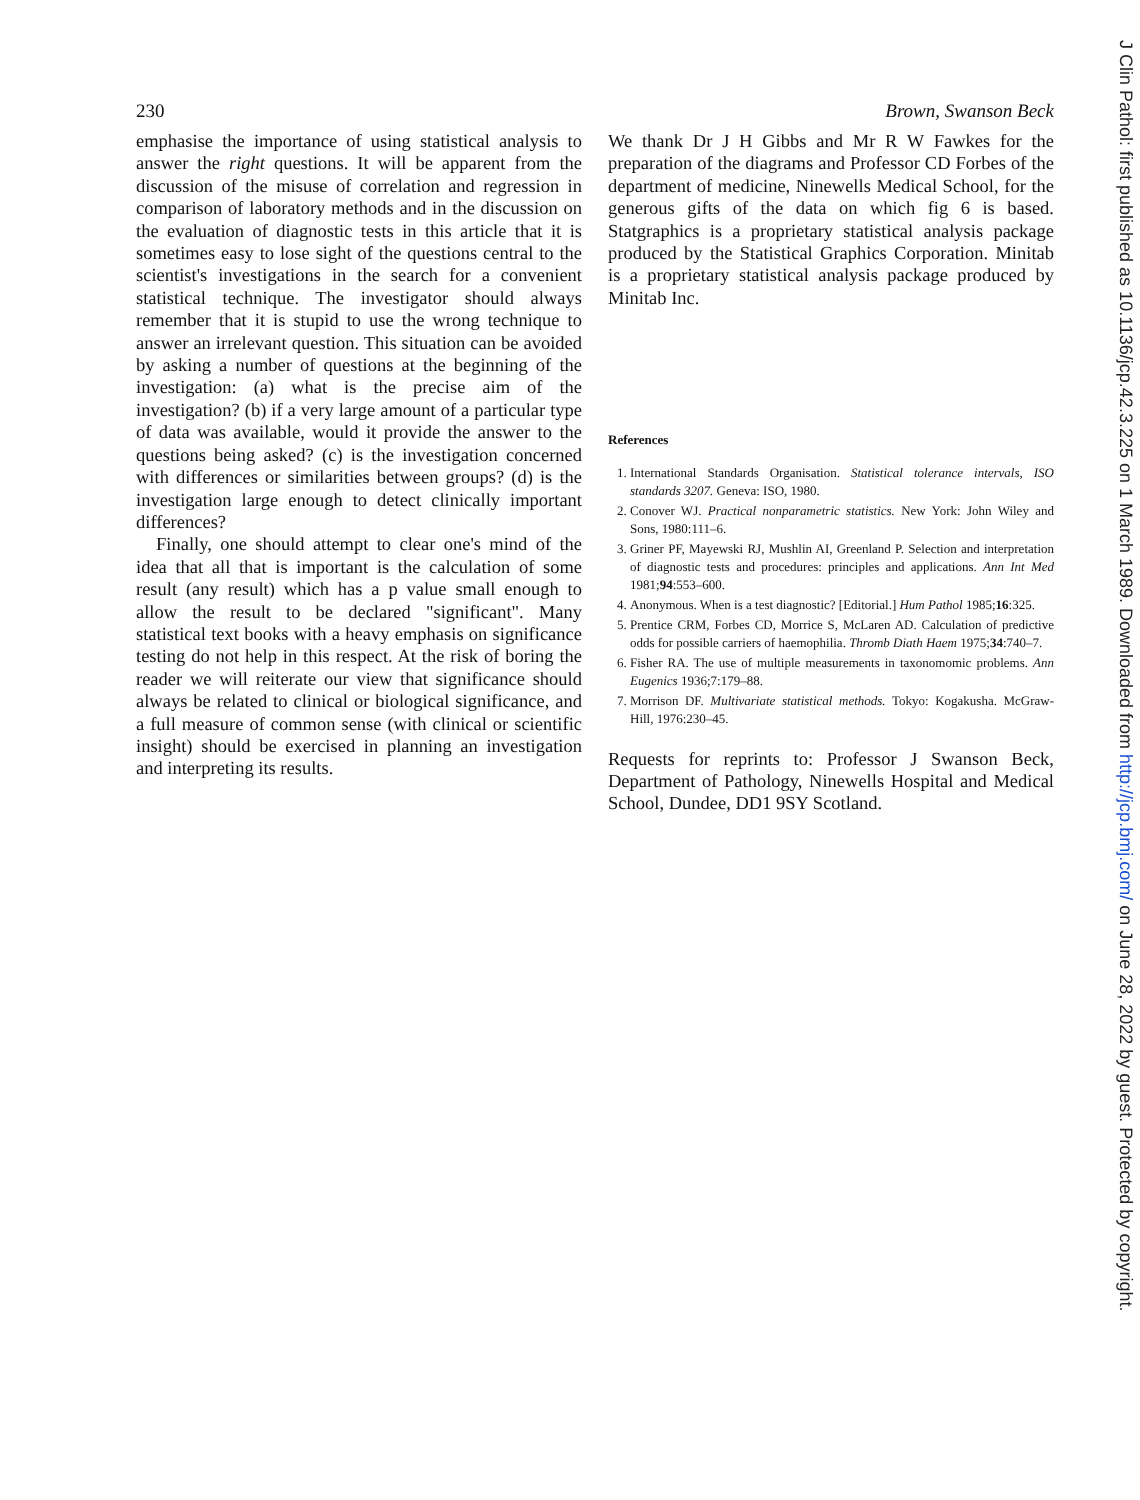230 Brown, Swanson Beck
emphasise the importance of using statistical analysis to answer the right questions. It will be apparent from the discussion of the misuse of correlation and regression in comparison of laboratory methods and in the discussion on the evaluation of diagnostic tests in this article that it is sometimes easy to lose sight of the questions central to the scientist's investigations in the search for a convenient statistical technique. The investigator should always remember that it is stupid to use the wrong technique to answer an irrelevant question. This situation can be avoided by asking a number of questions at the beginning of the investigation: (a) what is the precise aim of the investigation? (b) if a very large amount of a particular type of data was available, would it provide the answer to the questions being asked? (c) is the investigation concerned with differences or similarities between groups? (d) is the investigation large enough to detect clinically important differences?
Finally, one should attempt to clear one's mind of the idea that all that is important is the calculation of some result (any result) which has a p value small enough to allow the result to be declared "significant". Many statistical text books with a heavy emphasis on significance testing do not help in this respect. At the risk of boring the reader we will reiterate our view that significance should always be related to clinical or biological significance, and a full measure of common sense (with clinical or scientific insight) should be exercised in planning an investigation and interpreting its results.
We thank Dr J H Gibbs and Mr R W Fawkes for the preparation of the diagrams and Professor CD Forbes of the department of medicine, Ninewells Medical School, for the generous gifts of the data on which fig 6 is based. Statgraphics is a proprietary statistical analysis package produced by the Statistical Graphics Corporation. Minitab is a proprietary statistical analysis package produced by Minitab Inc.
References
1. International Standards Organisation. Statistical tolerance intervals, ISO standards 3207. Geneva: ISO, 1980.
2. Conover WJ. Practical nonparametric statistics. New York: John Wiley and Sons, 1980:111–6.
3. Griner PF, Mayewski RJ, Mushlin AI, Greenland P. Selection and interpretation of diagnostic tests and procedures: principles and applications. Ann Int Med 1981;94:553–600.
4. Anonymous. When is a test diagnostic? [Editorial.] Hum Pathol 1985;16:325.
5. Prentice CRM, Forbes CD, Morrice S, McLaren AD. Calculation of predictive odds for possible carriers of haemophilia. Thromb Diath Haem 1975;34:740–7.
6. Fisher RA. The use of multiple measurements in taxonomomic problems. Ann Eugenics 1936;7:179–88.
7. Morrison DF. Multivariate statistical methods. Tokyo: Kogakusha. McGraw-Hill, 1976:230–45.
Requests for reprints to: Professor J Swanson Beck, Department of Pathology, Ninewells Hospital and Medical School, Dundee, DD1 9SY Scotland.
J Clin Pathol: first published as 10.1136/jcp.42.3.225 on 1 March 1989. Downloaded from http://jcp.bmj.com/ on June 28, 2022 by guest. Protected by copyright.